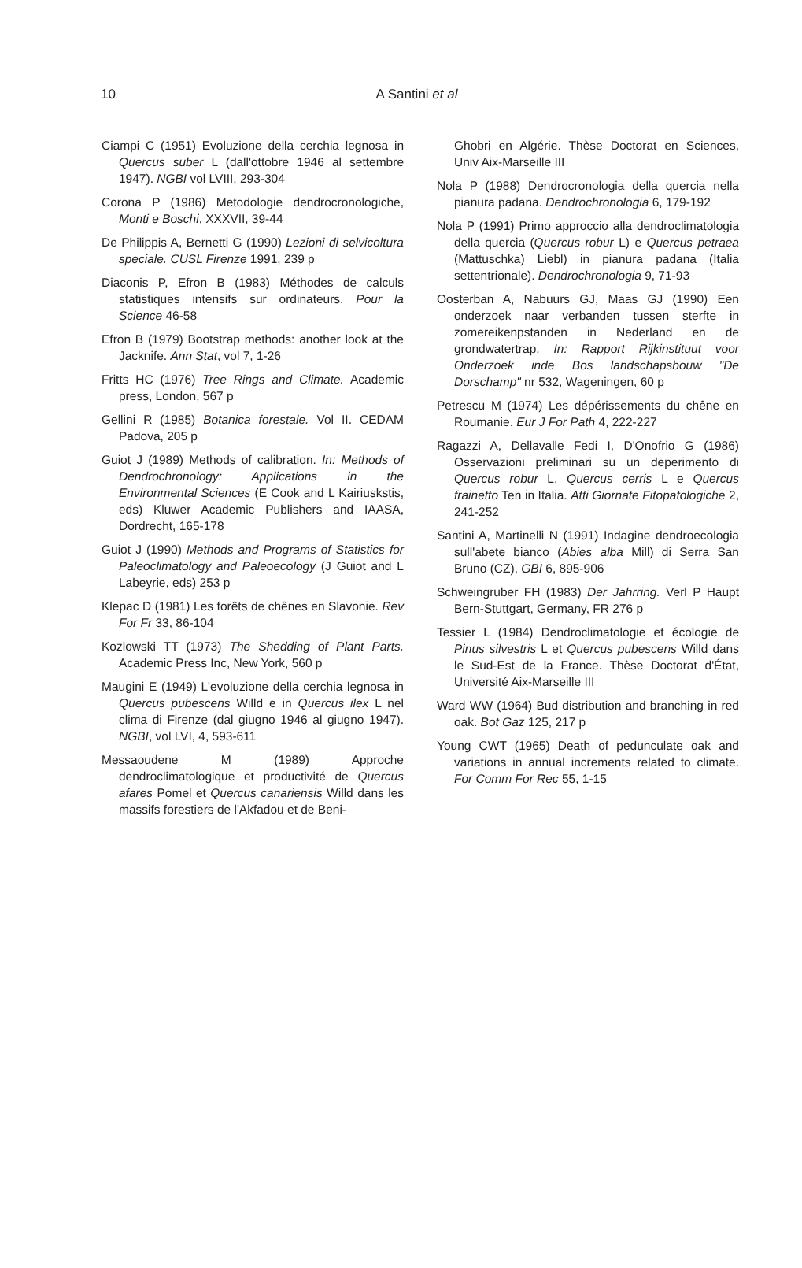10
A Santini et al
Ciampi C (1951) Evoluzione della cerchia legnosa in Quercus suber L (dall'ottobre 1946 al settembre 1947). NGBI vol LVIII, 293-304
Corona P (1986) Metodologie dendrocronologiche, Monti e Boschi, XXXVII, 39-44
De Philippis A, Bernetti G (1990) Lezioni di selvicoltura speciale. CUSL Firenze 1991, 239 p
Diaconis P, Efron B (1983) Méthodes de calculs statistiques intensifs sur ordinateurs. Pour la Science 46-58
Efron B (1979) Bootstrap methods: another look at the Jacknife. Ann Stat, vol 7, 1-26
Fritts HC (1976) Tree Rings and Climate. Academic press, London, 567 p
Gellini R (1985) Botanica forestale. Vol II. CEDAM Padova, 205 p
Guiot J (1989) Methods of calibration. In: Methods of Dendrochronology: Applications in the Environmental Sciences (E Cook and L Kairiuskstis, eds) Kluwer Academic Publishers and IAASA, Dordrecht, 165-178
Guiot J (1990) Methods and Programs of Statistics for Paleoclimatology and Paleoecology (J Guiot and L Labeyrie, eds) 253 p
Klepac D (1981) Les forêts de chênes en Slavonie. Rev For Fr 33, 86-104
Kozlowski TT (1973) The Shedding of Plant Parts. Academic Press Inc, New York, 560 p
Maugini E (1949) L'evoluzione della cerchia legnosa in Quercus pubescens Willd e in Quercus ilex L nel clima di Firenze (dal giugno 1946 al giugno 1947). NGBI, vol LVI, 4, 593-611
Messaoudene M (1989) Approche dendroclimatologique et productivité de Quercus afares Pomel et Quercus canariensis Willd dans les massifs forestiers de l'Akfadou et de Beni-
Ghobri en Algérie. Thèse Doctorat en Sciences, Univ Aix-Marseille III
Nola P (1988) Dendrocronologia della quercia nella pianura padana. Dendrochronologia 6, 179-192
Nola P (1991) Primo approccio alla dendroclimatologia della quercia (Quercus robur L) e Quercus petraea (Mattuschka) Liebl) in pianura padana (Italia settentrionale). Dendrochronologia 9, 71-93
Oosterban A, Nabuurs GJ, Maas GJ (1990) Een onderzoek naar verbanden tussen sterfte in zomereikenpstanden in Nederland en de grondwatertrap. In: Rapport Rijkinstituut voor Onderzoek inde Bos landschapsbouw "De Dorschamp" nr 532, Wageningen, 60 p
Petrescu M (1974) Les dépérissements du chêne en Roumanie. Eur J For Path 4, 222-227
Ragazzi A, Dellavalle Fedi I, D'Onofrio G (1986) Osservazioni preliminari su un deperimento di Quercus robur L, Quercus cerris L e Quercus frainetto Ten in Italia. Atti Giornate Fitopatologiche 2, 241-252
Santini A, Martinelli N (1991) Indagine dendroecologia sull'abete bianco (Abies alba Mill) di Serra San Bruno (CZ). GBI 6, 895-906
Schweingruber FH (1983) Der Jahrring. Verl P Haupt Bern-Stuttgart, Germany, FR 276 p
Tessier L (1984) Dendroclimatologie et écologie de Pinus silvestris L et Quercus pubescens Willd dans le Sud-Est de la France. Thèse Doctorat d'État, Université Aix-Marseille III
Ward WW (1964) Bud distribution and branching in red oak. Bot Gaz 125, 217 p
Young CWT (1965) Death of pedunculate oak and variations in annual increments related to climate. For Comm For Rec 55, 1-15